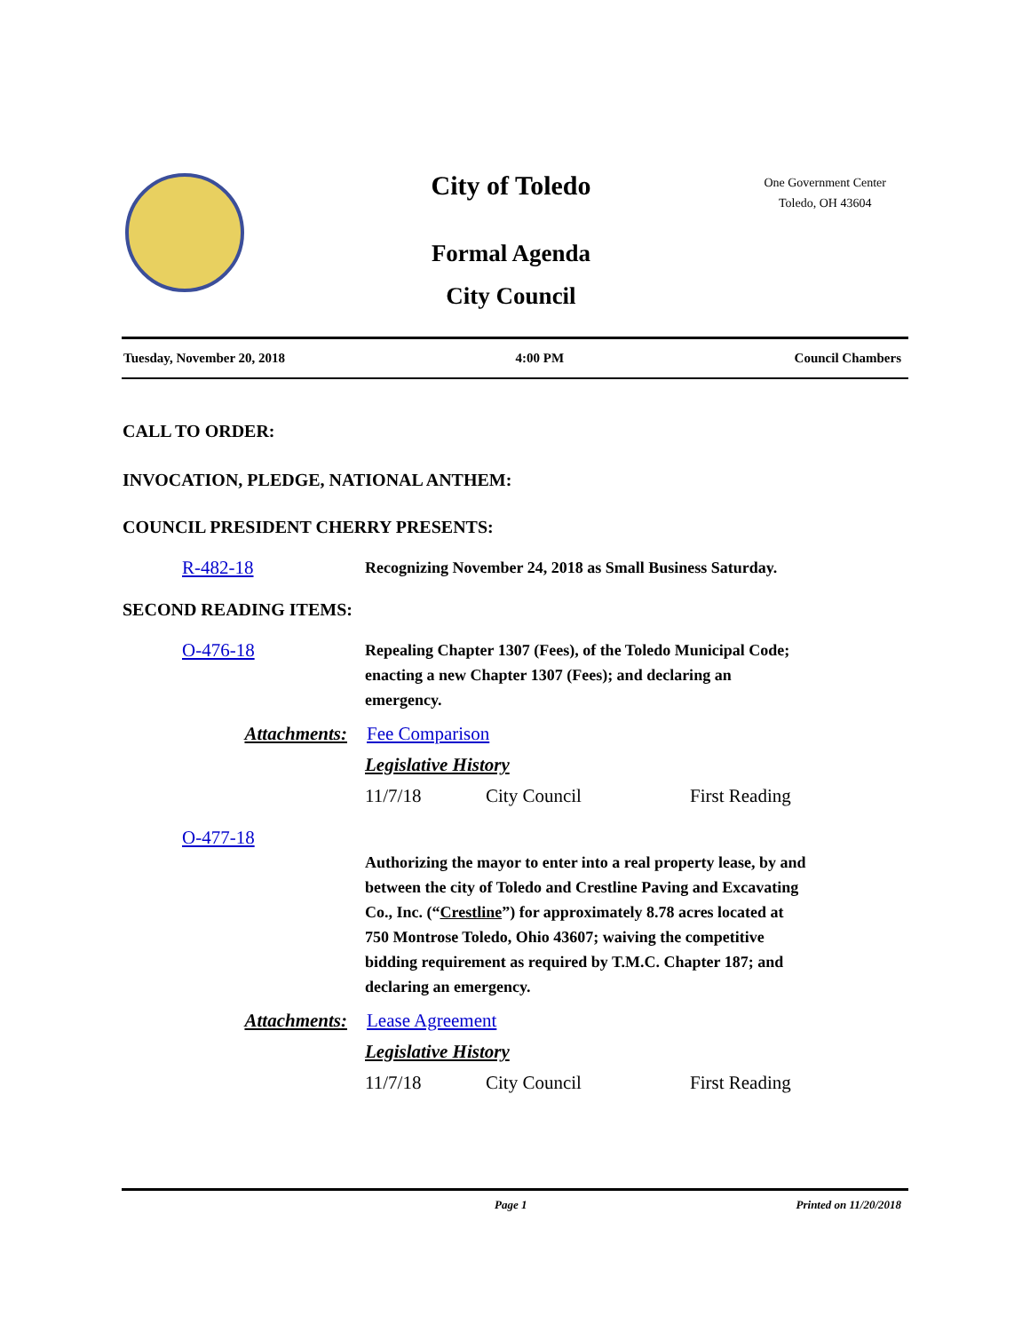City of Toledo
Formal Agenda
City Council
One Government Center
Toledo, OH 43604
Tuesday, November 20, 2018 4:00 PM Council Chambers
CALL TO ORDER:
INVOCATION, PLEDGE, NATIONAL ANTHEM:
COUNCIL PRESIDENT CHERRY PRESENTS:
R-482-18
Recognizing November 24, 2018 as Small Business Saturday.
SECOND READING ITEMS:
O-476-18
Repealing Chapter 1307 (Fees), of the Toledo Municipal Code; enacting a new Chapter 1307 (Fees); and declaring an emergency.
Attachments: Fee Comparison
Legislative History
11/7/18 City Council First Reading
O-477-18
Authorizing the mayor to enter into a real property lease, by and between the city of Toledo and Crestline Paving and Excavating Co., Inc. (“Crestline”) for approximately 8.78 acres located at 750 Montrose Toledo, Ohio 43607; waiving the competitive bidding requirement as required by T.M.C. Chapter 187; and declaring an emergency.
Attachments: Lease Agreement
Legislative History
11/7/18 City Council First Reading
Page 1 Printed on 11/20/2018